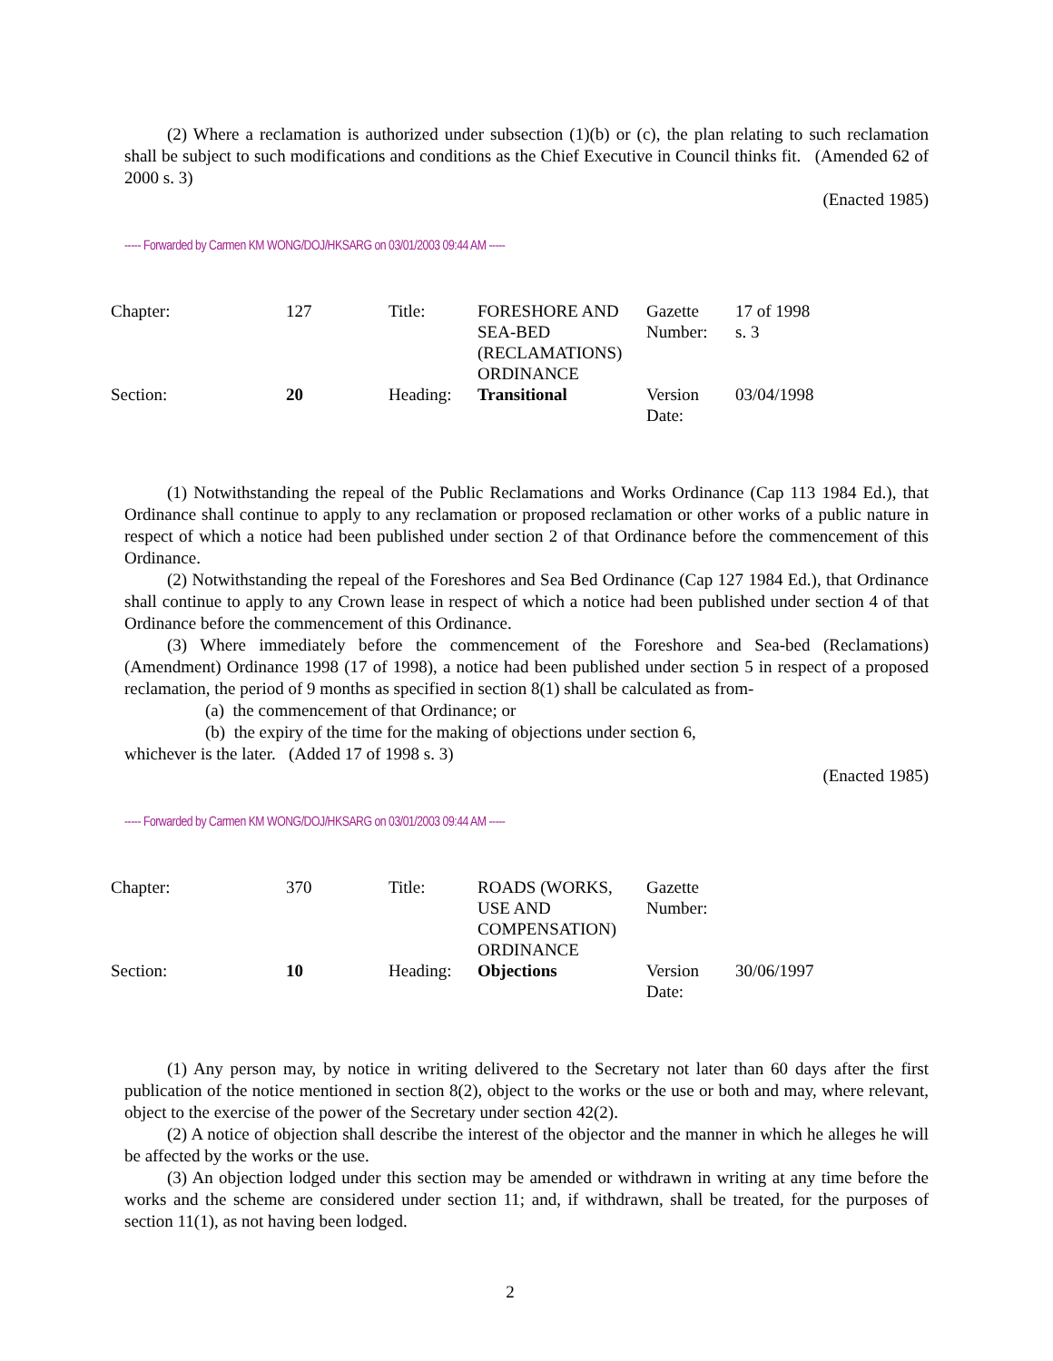(2) Where a reclamation is authorized under subsection (1)(b) or (c), the plan relating to such reclamation shall be subject to such modifications and conditions as the Chief Executive in Council thinks fit. (Amended 62 of 2000 s. 3)
(Enacted 1985)
----- Forwarded by Carmen KM WONG/DOJ/HKSARG on 03/01/2003 09:44 AM -----
| Chapter: | 127 | Title: | FORESHORE AND SEA-BED (RECLAMATIONS) ORDINANCE | Gazette Number: | 17 of 1998 s. 3 |
| Section: | 20 | Heading: | Transitional | Version Date: | 03/04/1998 |
(1) Notwithstanding the repeal of the Public Reclamations and Works Ordinance (Cap 113 1984 Ed.), that Ordinance shall continue to apply to any reclamation or proposed reclamation or other works of a public nature in respect of which a notice had been published under section 2 of that Ordinance before the commencement of this Ordinance.
(2) Notwithstanding the repeal of the Foreshores and Sea Bed Ordinance (Cap 127 1984 Ed.), that Ordinance shall continue to apply to any Crown lease in respect of which a notice had been published under section 4 of that Ordinance before the commencement of this Ordinance.
(3) Where immediately before the commencement of the Foreshore and Sea-bed (Reclamations) (Amendment) Ordinance 1998 (17 of 1998), a notice had been published under section 5 in respect of a proposed reclamation, the period of 9 months as specified in section 8(1) shall be calculated as from-
(a) the commencement of that Ordinance; or
(b) the expiry of the time for the making of objections under section 6,
whichever is the later. (Added 17 of 1998 s. 3)
(Enacted 1985)
----- Forwarded by Carmen KM WONG/DOJ/HKSARG on 03/01/2003 09:44 AM -----
| Chapter: | 370 | Title: | ROADS (WORKS, USE AND COMPENSATION) ORDINANCE | Gazette Number: | |
| Section: | 10 | Heading: | Objections | Version Date: | 30/06/1997 |
(1) Any person may, by notice in writing delivered to the Secretary not later than 60 days after the first publication of the notice mentioned in section 8(2), object to the works or the use or both and may, where relevant, object to the exercise of the power of the Secretary under section 42(2).
(2) A notice of objection shall describe the interest of the objector and the manner in which he alleges he will be affected by the works or the use.
(3) An objection lodged under this section may be amended or withdrawn in writing at any time before the works and the scheme are considered under section 11; and, if withdrawn, shall be treated, for the purposes of section 11(1), as not having been lodged.
2